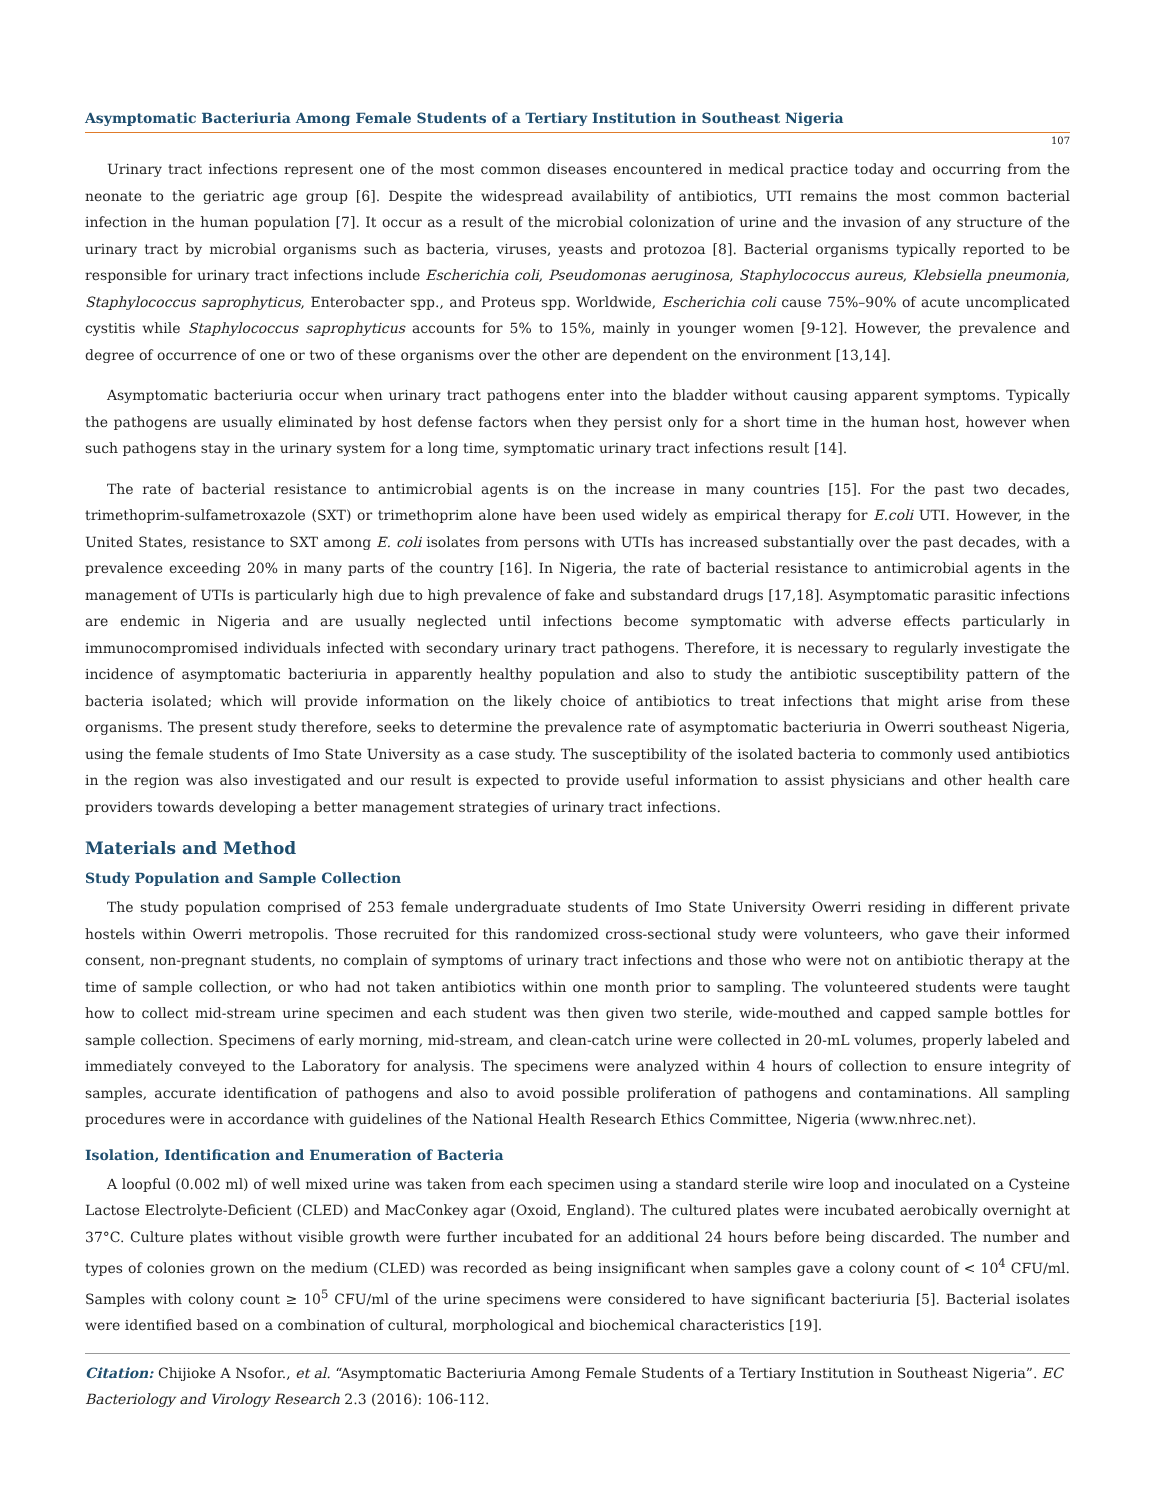Asymptomatic Bacteriuria Among Female Students of a Tertiary Institution in Southeast Nigeria
107
Urinary tract infections represent one of the most common diseases encountered in medical practice today and occurring from the neonate to the geriatric age group [6]. Despite the widespread availability of antibiotics, UTI remains the most common bacterial infection in the human population [7]. It occur as a result of the microbial colonization of urine and the invasion of any structure of the urinary tract by microbial organisms such as bacteria, viruses, yeasts and protozoa [8]. Bacterial organisms typically reported to be responsible for urinary tract infections include Escherichia coli, Pseudomonas aeruginosa, Staphylococcus aureus, Klebsiella pneumonia, Staphylococcus saprophyticus, Enterobacter spp., and Proteus spp. Worldwide, Escherichia coli cause 75%–90% of acute uncomplicated cystitis while Staphylococcus saprophyticus accounts for 5% to 15%, mainly in younger women [9-12]. However, the prevalence and degree of occurrence of one or two of these organisms over the other are dependent on the environment [13,14].
Asymptomatic bacteriuria occur when urinary tract pathogens enter into the bladder without causing apparent symptoms. Typically the pathogens are usually eliminated by host defense factors when they persist only for a short time in the human host, however when such pathogens stay in the urinary system for a long time, symptomatic urinary tract infections result [14].
The rate of bacterial resistance to antimicrobial agents is on the increase in many countries [15]. For the past two decades, trimethoprim-sulfametroxazole (SXT) or trimethoprim alone have been used widely as empirical therapy for E.coli UTI. However, in the United States, resistance to SXT among E. coli isolates from persons with UTIs has increased substantially over the past decades, with a prevalence exceeding 20% in many parts of the country [16]. In Nigeria, the rate of bacterial resistance to antimicrobial agents in the management of UTIs is particularly high due to high prevalence of fake and substandard drugs [17,18]. Asymptomatic parasitic infections are endemic in Nigeria and are usually neglected until infections become symptomatic with adverse effects particularly in immunocompromised individuals infected with secondary urinary tract pathogens. Therefore, it is necessary to regularly investigate the incidence of asymptomatic bacteriuria in apparently healthy population and also to study the antibiotic susceptibility pattern of the bacteria isolated; which will provide information on the likely choice of antibiotics to treat infections that might arise from these organisms. The present study therefore, seeks to determine the prevalence rate of asymptomatic bacteriuria in Owerri southeast Nigeria, using the female students of Imo State University as a case study. The susceptibility of the isolated bacteria to commonly used antibiotics in the region was also investigated and our result is expected to provide useful information to assist physicians and other health care providers towards developing a better management strategies of urinary tract infections.
Materials and Method
Study Population and Sample Collection
The study population comprised of 253 female undergraduate students of Imo State University Owerri residing in different private hostels within Owerri metropolis. Those recruited for this randomized cross-sectional study were volunteers, who gave their informed consent, non-pregnant students, no complain of symptoms of urinary tract infections and those who were not on antibiotic therapy at the time of sample collection, or who had not taken antibiotics within one month prior to sampling. The volunteered students were taught how to collect mid-stream urine specimen and each student was then given two sterile, wide-mouthed and capped sample bottles for sample collection. Specimens of early morning, mid-stream, and clean-catch urine were collected in 20-mL volumes, properly labeled and immediately conveyed to the Laboratory for analysis. The specimens were analyzed within 4 hours of collection to ensure integrity of samples, accurate identification of pathogens and also to avoid possible proliferation of pathogens and contaminations. All sampling procedures were in accordance with guidelines of the National Health Research Ethics Committee, Nigeria (www.nhrec.net).
Isolation, Identification and Enumeration of Bacteria
A loopful (0.002 ml) of well mixed urine was taken from each specimen using a standard sterile wire loop and inoculated on a Cysteine Lactose Electrolyte-Deficient (CLED) and MacConkey agar (Oxoid, England). The cultured plates were incubated aerobically overnight at 37°C. Culture plates without visible growth were further incubated for an additional 24 hours before being discarded. The number and types of colonies grown on the medium (CLED) was recorded as being insignificant when samples gave a colony count of < 10<sup>4</sup> CFU/ml. Samples with colony count ≥ 10<sup>5</sup> CFU/ml of the urine specimens were considered to have significant bacteriuria [5]. Bacterial isolates were identified based on a combination of cultural, morphological and biochemical characteristics [19].
Citation: Chijioke A Nsofor., et al. “Asymptomatic Bacteriuria Among Female Students of a Tertiary Institution in Southeast Nigeria”. EC Bacteriology and Virology Research 2.3 (2016): 106-112.